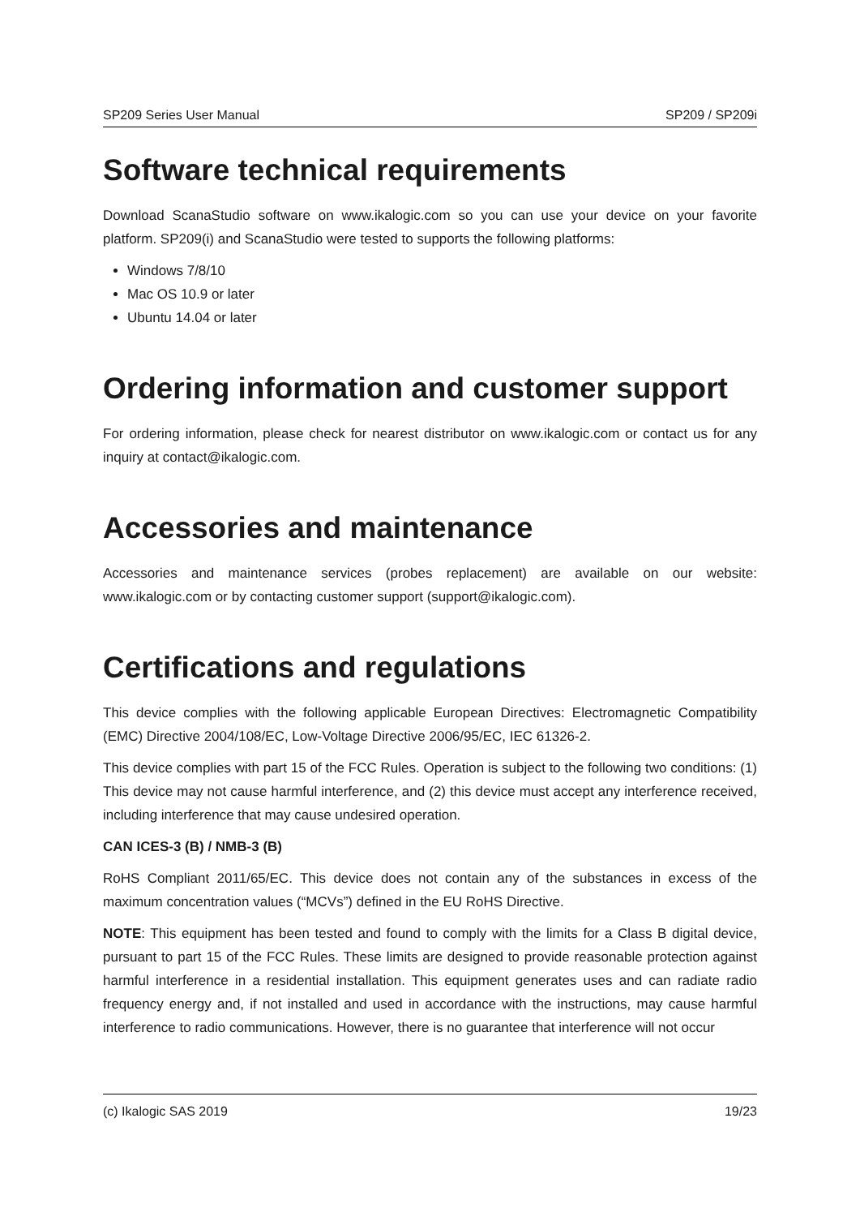SP209 Series User Manual SP209 / SP209i
Software technical requirements
Download ScanaStudio software on www.ikalogic.com so you can use your device on your favorite platform. SP209(i) and ScanaStudio were tested to supports the following platforms:
Windows 7/8/10
Mac OS 10.9 or later
Ubuntu 14.04 or later
Ordering information and customer support
For ordering information, please check for nearest distributor on www.ikalogic.com or contact us for any inquiry at contact@ikalogic.com.
Accessories and maintenance
Accessories and maintenance services (probes replacement) are available on our website: www.ikalogic.com or by contacting customer support (support@ikalogic.com).
Certifications and regulations
This device complies with the following applicable European Directives: Electromagnetic Compatibility (EMC) Directive 2004/108/EC, Low-Voltage Directive 2006/95/EC, IEC 61326-2.
This device complies with part 15 of the FCC Rules. Operation is subject to the following two conditions: (1) This device may not cause harmful interference, and (2) this device must accept any interference received, including interference that may cause undesired operation.
CAN ICES-3 (B) / NMB-3 (B)
RoHS Compliant 2011/65/EC. This device does not contain any of the substances in excess of the maximum concentration values (“MCVs”) defined in the EU RoHS Directive.
NOTE: This equipment has been tested and found to comply with the limits for a Class B digital device, pursuant to part 15 of the FCC Rules. These limits are designed to provide reasonable protection against harmful interference in a residential installation. This equipment generates uses and can radiate radio frequency energy and, if not installed and used in accordance with the instructions, may cause harmful interference to radio communications. However, there is no guarantee that interference will not occur
(c) Ikalogic SAS 2019 19/23